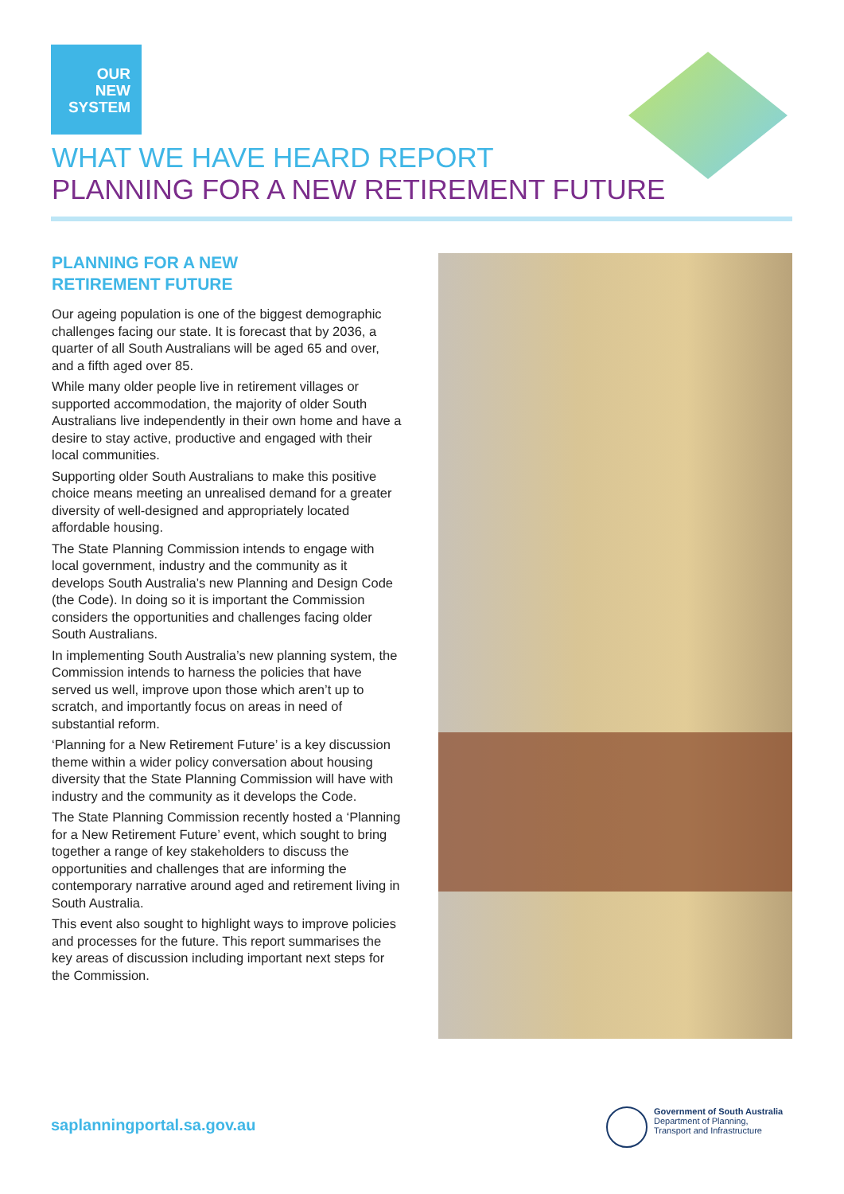OUR
NEW
SYSTEM
WHAT WE HAVE HEARD REPORT
PLANNING FOR A NEW RETIREMENT FUTURE
PLANNING FOR A NEW
RETIREMENT FUTURE
Our ageing population is one of the biggest demographic challenges facing our state. It is forecast that by 2036, a quarter of all South Australians will be aged 65 and over, and a fifth aged over 85.
While many older people live in retirement villages or supported accommodation, the majority of older South Australians live independently in their own home and have a desire to stay active, productive and engaged with their local communities.
Supporting older South Australians to make this positive choice means meeting an unrealised demand for a greater diversity of well-designed and appropriately located affordable housing.
The State Planning Commission intends to engage with local government, industry and the community as it develops South Australia’s new Planning and Design Code (the Code). In doing so it is important the Commission considers the opportunities and challenges facing older South Australians.
In implementing South Australia’s new planning system, the Commission intends to harness the policies that have served us well, improve upon those which aren’t up to scratch, and importantly focus on areas in need of substantial reform.
‘Planning for a New Retirement Future’ is a key discussion theme within a wider policy conversation about housing diversity that the State Planning Commission will have with industry and the community as it develops the Code.
The State Planning Commission recently hosted a ‘Planning for a New Retirement Future’ event, which sought to bring together a range of key stakeholders to discuss the opportunities and challenges that are informing the contemporary narrative around aged and retirement living in South Australia.
This event also sought to highlight ways to improve policies and processes for the future. This report summarises the key areas of discussion including important next steps for the Commission.
saplanningportal.sa.gov.au
Government of South Australia
Department of Planning,
Transport and Infrastructure